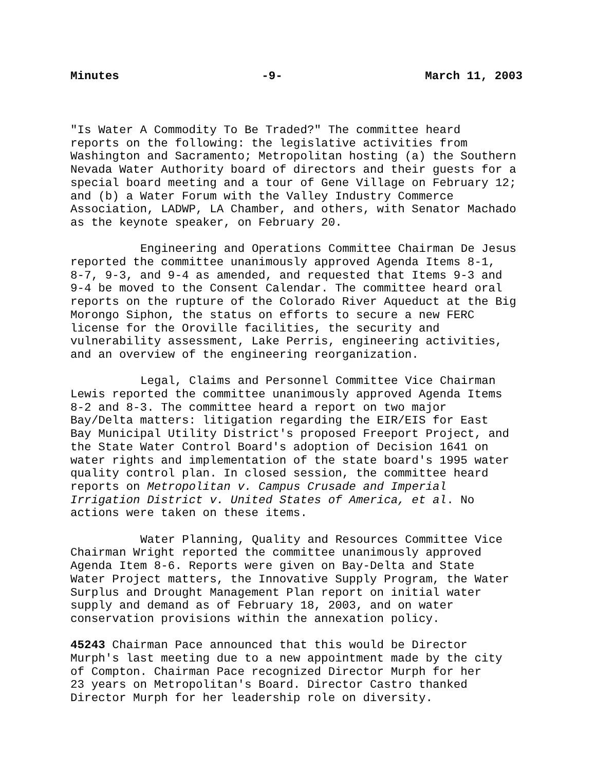Minutes -9- March 11, 2003
"Is Water A Commodity To Be Traded?" The committee heard reports on the following: the legislative activities from Washington and Sacramento; Metropolitan hosting (a) the Southern Nevada Water Authority board of directors and their guests for a special board meeting and a tour of Gene Village on February 12; and (b) a Water Forum with the Valley Industry Commerce Association, LADWP, LA Chamber, and others, with Senator Machado as the keynote speaker, on February 20.
Engineering and Operations Committee Chairman De Jesus reported the committee unanimously approved Agenda Items 8-1, 8-7, 9-3, and 9-4 as amended, and requested that Items 9-3 and 9-4 be moved to the Consent Calendar. The committee heard oral reports on the rupture of the Colorado River Aqueduct at the Big Morongo Siphon, the status on efforts to secure a new FERC license for the Oroville facilities, the security and vulnerability assessment, Lake Perris, engineering activities, and an overview of the engineering reorganization.
Legal, Claims and Personnel Committee Vice Chairman Lewis reported the committee unanimously approved Agenda Items 8-2 and 8-3. The committee heard a report on two major Bay/Delta matters: litigation regarding the EIR/EIS for East Bay Municipal Utility District's proposed Freeport Project, and the State Water Control Board's adoption of Decision 1641 on water rights and implementation of the state board's 1995 water quality control plan. In closed session, the committee heard reports on Metropolitan v. Campus Crusade and Imperial Irrigation District v. United States of America, et al. No actions were taken on these items.
Water Planning, Quality and Resources Committee Vice Chairman Wright reported the committee unanimously approved Agenda Item 8-6. Reports were given on Bay-Delta and State Water Project matters, the Innovative Supply Program, the Water Surplus and Drought Management Plan report on initial water supply and demand as of February 18, 2003, and on water conservation provisions within the annexation policy.
45243 Chairman Pace announced that this would be Director Murph's last meeting due to a new appointment made by the city of Compton. Chairman Pace recognized Director Murph for her 23 years on Metropolitan's Board. Director Castro thanked Director Murph for her leadership role on diversity.